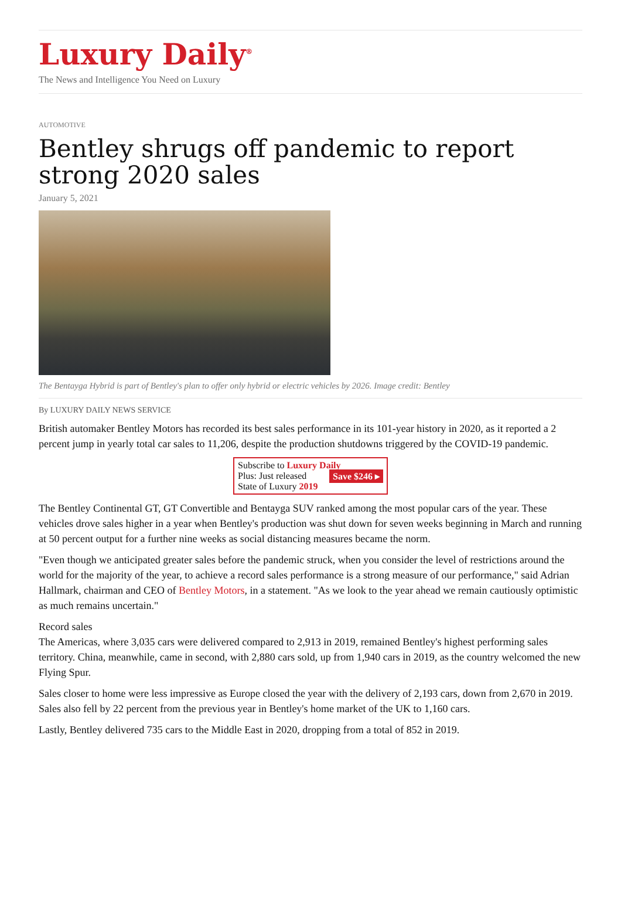Luxury Daily<sup>®</sup>
The News and Intelligence You Need on Luxury
AUTOMOTIVE
Bentley shrugs off pandemic to report strong 2020 sales
January 5, 2021
The Bentayga Hybrid is part of Bentley's plan to offer only hybrid or electric vehicles by 2026. Image credit: Bentley
By LUXURY DAILY NEWS SERVICE
British automaker Bentley Motors has recorded its best sales performance in its 101-year history in 2020, as it reported a 2 percent jump in yearly total car sales to 11,206, despite the production shutdowns triggered by the COVID-19 pandemic.
Subscribe to Luxury Daily
Plus: Just released
State of Luxury 2019 Save $246 ▸
The Bentley Continental GT, GT Convertible and Bentayga SUV ranked among the most popular cars of the year. These vehicles drove sales higher in a year when Bentley's production was shut down for seven weeks beginning in March and running at 50 percent output for a further nine weeks as social distancing measures became the norm.
"Even though we anticipated greater sales before the pandemic struck, when you consider the level of restrictions around the world for the majority of the year, to achieve a record sales performance is a strong measure of our performance," said Adrian Hallmark, chairman and CEO of Bentley Motors, in a statement. "As we look to the year ahead we remain cautiously optimistic as much remains uncertain."
Record sales
The Americas, where 3,035 cars were delivered compared to 2,913 in 2019, remained Bentley's highest performing sales territory. China, meanwhile, came in second, with 2,880 cars sold, up from 1,940 cars in 2019, as the country welcomed the new Flying Spur.
Sales closer to home were less impressive as Europe closed the year with the delivery of 2,193 cars, down from 2,670 in 2019. Sales also fell by 22 percent from the previous year in Bentley's home market of the UK to 1,160 cars.
Lastly, Bentley delivered 735 cars to the Middle East in 2020, dropping from a total of 852 in 2019.